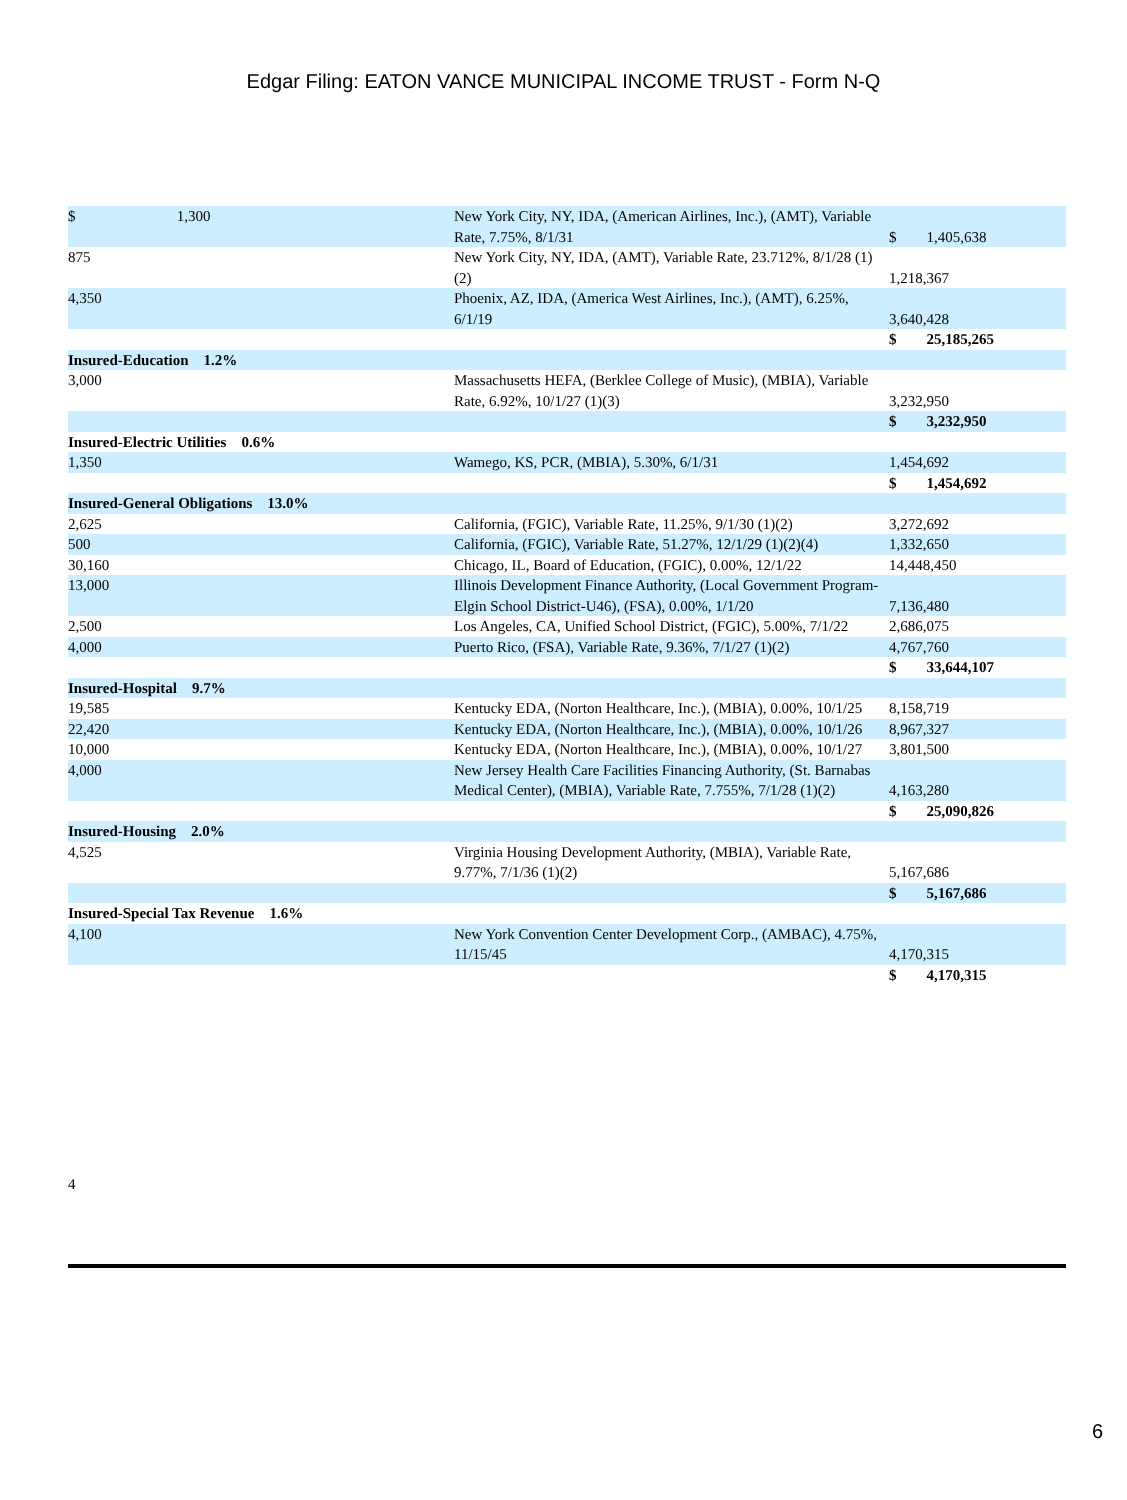Edgar Filing: EATON VANCE MUNICIPAL INCOME TRUST - Form N-Q
| $ 1,300 | New York City, NY, IDA, (American Airlines, Inc.), (AMT), Variable Rate, 7.75%, 8/1/31 | $ 1,405,638 |
| 875 | New York City, NY, IDA, (AMT), Variable Rate, 23.712%, 8/1/28 (1)(2) | 1,218,367 |
| 4,350 | Phoenix, AZ, IDA, (America West Airlines, Inc.), (AMT), 6.25%, 6/1/19 | 3,640,428 |
| | | $ 25,185,265 |
| Insured-Education 1.2% | | |
| 3,000 | Massachusetts HEFA, (Berklee College of Music), (MBIA), Variable Rate, 6.92%, 10/1/27 (1)(3) | 3,232,950 |
| | | $ 3,232,950 |
| Insured-Electric Utilities 0.6% | | |
| 1,350 | Wamego, KS, PCR, (MBIA), 5.30%, 6/1/31 | 1,454,692 |
| | | $ 1,454,692 |
| Insured-General Obligations 13.0% | | |
| 2,625 | California, (FGIC), Variable Rate, 11.25%, 9/1/30 (1)(2) | 3,272,692 |
| 500 | California, (FGIC), Variable Rate, 51.27%, 12/1/29 (1)(2)(4) | 1,332,650 |
| 30,160 | Chicago, IL, Board of Education, (FGIC), 0.00%, 12/1/22 | 14,448,450 |
| 13,000 | Illinois Development Finance Authority, (Local Government Program-Elgin School District-U46), (FSA), 0.00%, 1/1/20 | 7,136,480 |
| 2,500 | Los Angeles, CA, Unified School District, (FGIC), 5.00%, 7/1/22 | 2,686,075 |
| 4,000 | Puerto Rico, (FSA), Variable Rate, 9.36%, 7/1/27 (1)(2) | 4,767,760 |
| | | $ 33,644,107 |
| Insured-Hospital 9.7% | | |
| 19,585 | Kentucky EDA, (Norton Healthcare, Inc.), (MBIA), 0.00%, 10/1/25 | 8,158,719 |
| 22,420 | Kentucky EDA, (Norton Healthcare, Inc.), (MBIA), 0.00%, 10/1/26 | 8,967,327 |
| 10,000 | Kentucky EDA, (Norton Healthcare, Inc.), (MBIA), 0.00%, 10/1/27 | 3,801,500 |
| 4,000 | New Jersey Health Care Facilities Financing Authority, (St. Barnabas Medical Center), (MBIA), Variable Rate, 7.755%, 7/1/28 (1)(2) | 4,163,280 |
| | | $ 25,090,826 |
| Insured-Housing 2.0% | | |
| 4,525 | Virginia Housing Development Authority, (MBIA), Variable Rate, 9.77%, 7/1/36 (1)(2) | 5,167,686 |
| | | $ 5,167,686 |
| Insured-Special Tax Revenue 1.6% | | |
| 4,100 | New York Convention Center Development Corp., (AMBAC), 4.75%, 11/15/45 | 4,170,315 |
| | | $ 4,170,315 |
4
6